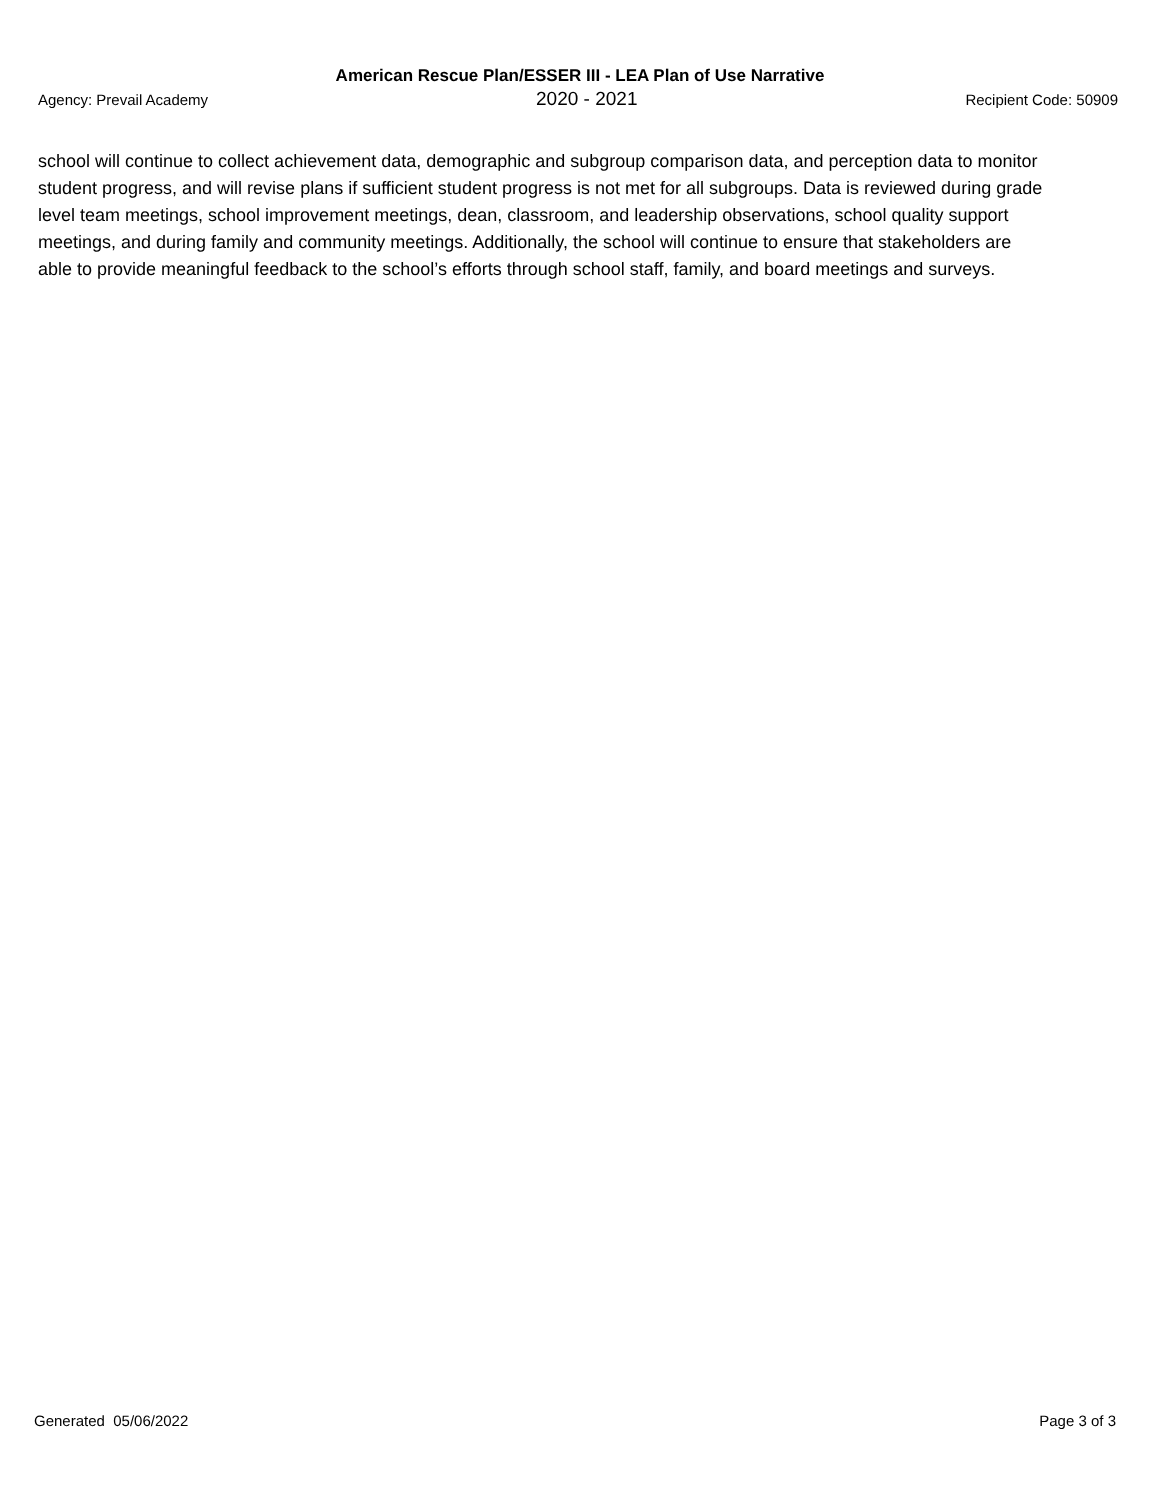American Rescue Plan/ESSER III - LEA Plan of Use Narrative
Agency: Prevail Academy 2020 - 2021 Recipient Code: 50909
school will continue to collect achievement data, demographic and subgroup comparison data, and perception data to monitor student progress, and will revise plans if sufficient student progress is not met for all subgroups. Data is reviewed during grade level team meetings, school improvement meetings, dean, classroom, and leadership observations, school quality support meetings, and during family and community meetings. Additionally, the school will continue to ensure that stakeholders are able to provide meaningful feedback to the school’s efforts through school staff, family, and board meetings and surveys.
Generated 05/06/2022 Page 3 of 3